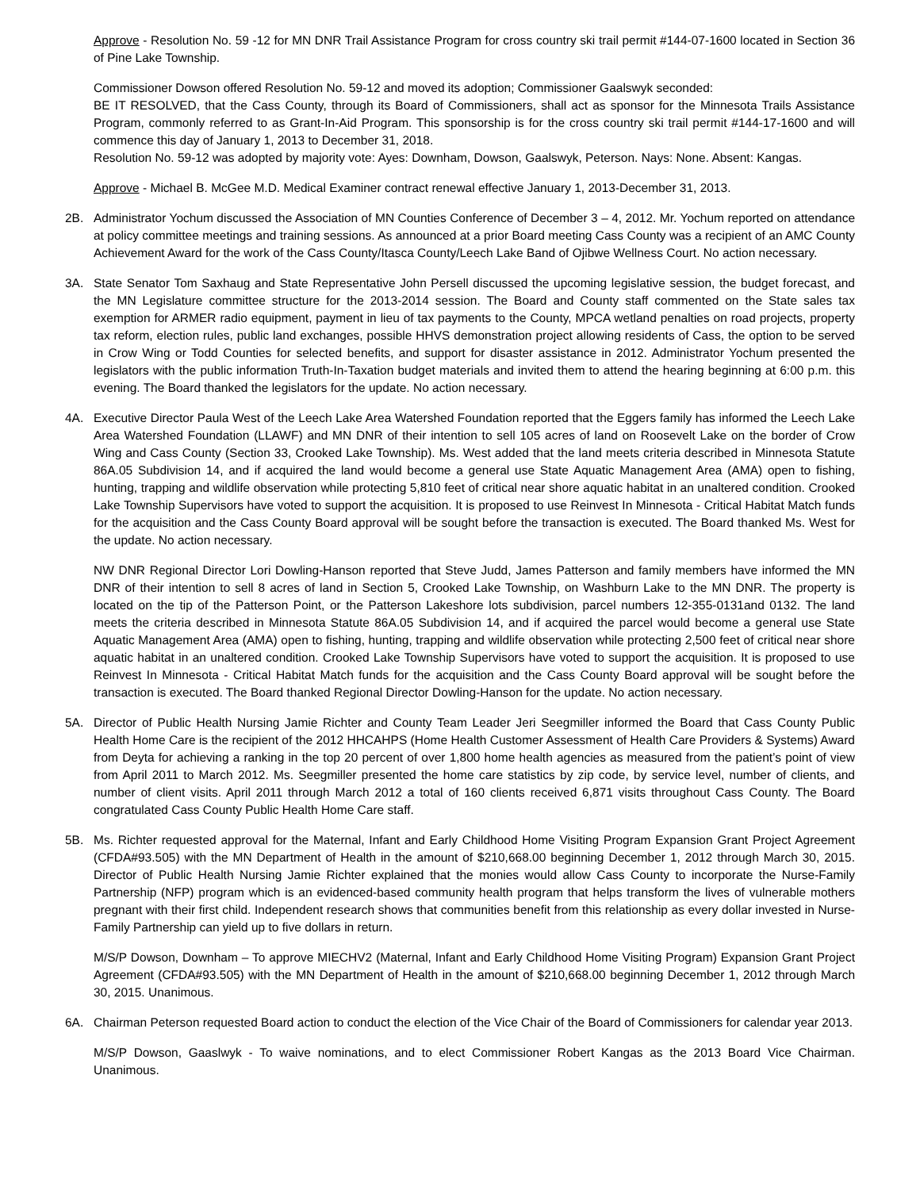Approve - Resolution No. 59 -12 for MN DNR Trail Assistance Program for cross country ski trail permit #144-07-1600 located in Section 36 of Pine Lake Township.
Commissioner Dowson offered Resolution No. 59-12 and moved its adoption; Commissioner Gaalswyk seconded:
BE IT RESOLVED, that the Cass County, through its Board of Commissioners, shall act as sponsor for the Minnesota Trails Assistance Program, commonly referred to as Grant-In-Aid Program. This sponsorship is for the cross country ski trail permit #144-17-1600 and will commence this day of January 1, 2013 to December 31, 2018.
Resolution No. 59-12 was adopted by majority vote: Ayes: Downham, Dowson, Gaalswyk, Peterson. Nays: None. Absent: Kangas.
Approve - Michael B. McGee M.D. Medical Examiner contract renewal effective January 1, 2013-December 31, 2013.
2B. Administrator Yochum discussed the Association of MN Counties Conference of December 3 – 4, 2012. Mr. Yochum reported on attendance at policy committee meetings and training sessions. As announced at a prior Board meeting Cass County was a recipient of an AMC County Achievement Award for the work of the Cass County/Itasca County/Leech Lake Band of Ojibwe Wellness Court. No action necessary.
3A. State Senator Tom Saxhaug and State Representative John Persell discussed the upcoming legislative session, the budget forecast, and the MN Legislature committee structure for the 2013-2014 session. The Board and County staff commented on the State sales tax exemption for ARMER radio equipment, payment in lieu of tax payments to the County, MPCA wetland penalties on road projects, property tax reform, election rules, public land exchanges, possible HHVS demonstration project allowing residents of Cass, the option to be served in Crow Wing or Todd Counties for selected benefits, and support for disaster assistance in 2012. Administrator Yochum presented the legislators with the public information Truth-In-Taxation budget materials and invited them to attend the hearing beginning at 6:00 p.m. this evening. The Board thanked the legislators for the update. No action necessary.
4A. Executive Director Paula West of the Leech Lake Area Watershed Foundation reported that the Eggers family has informed the Leech Lake Area Watershed Foundation (LLAWF) and MN DNR of their intention to sell 105 acres of land on Roosevelt Lake on the border of Crow Wing and Cass County (Section 33, Crooked Lake Township). Ms. West added that the land meets criteria described in Minnesota Statute 86A.05 Subdivision 14, and if acquired the land would become a general use State Aquatic Management Area (AMA) open to fishing, hunting, trapping and wildlife observation while protecting 5,810 feet of critical near shore aquatic habitat in an unaltered condition. Crooked Lake Township Supervisors have voted to support the acquisition. It is proposed to use Reinvest In Minnesota - Critical Habitat Match funds for the acquisition and the Cass County Board approval will be sought before the transaction is executed. The Board thanked Ms. West for the update. No action necessary.
NW DNR Regional Director Lori Dowling-Hanson reported that Steve Judd, James Patterson and family members have informed the MN DNR of their intention to sell 8 acres of land in Section 5, Crooked Lake Township, on Washburn Lake to the MN DNR. The property is located on the tip of the Patterson Point, or the Patterson Lakeshore lots subdivision, parcel numbers 12-355-0131and 0132. The land meets the criteria described in Minnesota Statute 86A.05 Subdivision 14, and if acquired the parcel would become a general use State Aquatic Management Area (AMA) open to fishing, hunting, trapping and wildlife observation while protecting 2,500 feet of critical near shore aquatic habitat in an unaltered condition. Crooked Lake Township Supervisors have voted to support the acquisition. It is proposed to use Reinvest In Minnesota - Critical Habitat Match funds for the acquisition and the Cass County Board approval will be sought before the transaction is executed. The Board thanked Regional Director Dowling-Hanson for the update. No action necessary.
5A. Director of Public Health Nursing Jamie Richter and County Team Leader Jeri Seegmiller informed the Board that Cass County Public Health Home Care is the recipient of the 2012 HHCAHPS (Home Health Customer Assessment of Health Care Providers & Systems) Award from Deyta for achieving a ranking in the top 20 percent of over 1,800 home health agencies as measured from the patient’s point of view from April 2011 to March 2012. Ms. Seegmiller presented the home care statistics by zip code, by service level, number of clients, and number of client visits. April 2011 through March 2012 a total of 160 clients received 6,871 visits throughout Cass County. The Board congratulated Cass County Public Health Home Care staff.
5B. Ms. Richter requested approval for the Maternal, Infant and Early Childhood Home Visiting Program Expansion Grant Project Agreement (CFDA#93.505) with the MN Department of Health in the amount of $210,668.00 beginning December 1, 2012 through March 30, 2015. Director of Public Health Nursing Jamie Richter explained that the monies would allow Cass County to incorporate the Nurse-Family Partnership (NFP) program which is an evidenced-based community health program that helps transform the lives of vulnerable mothers pregnant with their first child. Independent research shows that communities benefit from this relationship as every dollar invested in Nurse-Family Partnership can yield up to five dollars in return.
M/S/P Dowson, Downham – To approve MIECHV2 (Maternal, Infant and Early Childhood Home Visiting Program) Expansion Grant Project Agreement (CFDA#93.505) with the MN Department of Health in the amount of $210,668.00 beginning December 1, 2012 through March 30, 2015. Unanimous.
6A. Chairman Peterson requested Board action to conduct the election of the Vice Chair of the Board of Commissioners for calendar year 2013.
M/S/P Dowson, Gaaslwyk - To waive nominations, and to elect Commissioner Robert Kangas as the 2013 Board Vice Chairman. Unanimous.